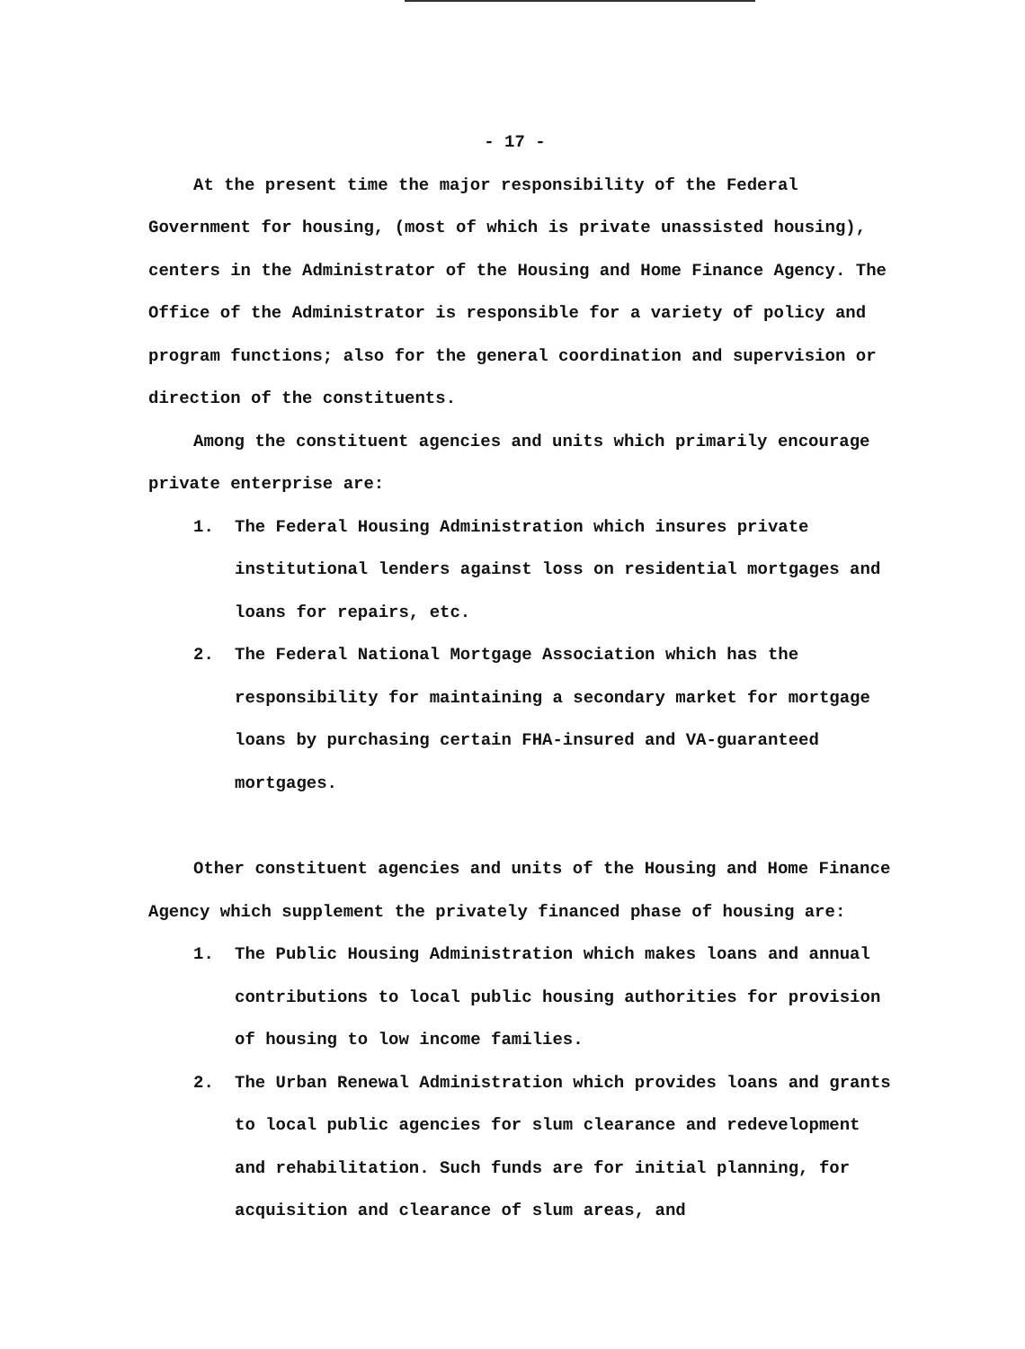- 17 -
At the present time the major responsibility of the Federal Government for housing, (most of which is private unassisted housing), centers in the Administrator of the Housing and Home Finance Agency. The Office of the Administrator is responsible for a variety of policy and program functions; also for the general coordination and supervision or direction of the constituents.
Among the constituent agencies and units which primarily encourage private enterprise are:
1. The Federal Housing Administration which insures private institutional lenders against loss on residential mortgages and loans for repairs, etc.
2. The Federal National Mortgage Association which has the responsibility for maintaining a secondary market for mortgage loans by purchasing certain FHA-insured and VA-guaranteed mortgages.
Other constituent agencies and units of the Housing and Home Finance Agency which supplement the privately financed phase of housing are:
1. The Public Housing Administration which makes loans and annual contributions to local public housing authorities for provision of housing to low income families.
2. The Urban Renewal Administration which provides loans and grants to local public agencies for slum clearance and redevelopment and rehabilitation. Such funds are for initial planning, for acquisition and clearance of slum areas, and